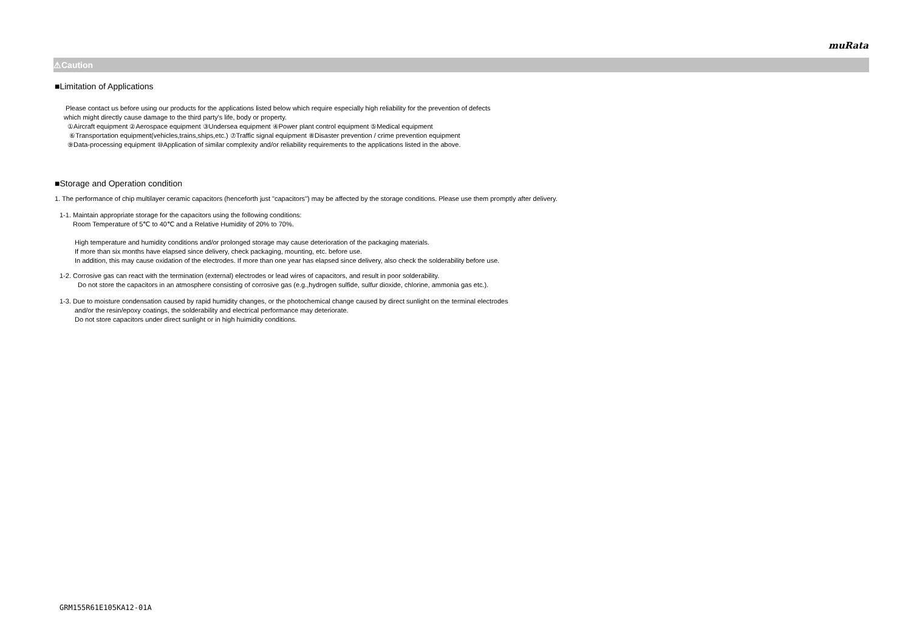muRata
⚠Caution
■Limitation of Applications
Please contact us before using our products for the applications listed below which require especially high reliability for the prevention of defects
which might directly cause damage to the third party's life, body or property.
①Aircraft equipment ②Aerospace equipment ③Undersea equipment ④Power plant control equipment ⑤Medical equipment
⑥Transportation equipment(vehicles,trains,ships,etc.) ⑦Traffic signal equipment ⑧Disaster prevention / crime prevention equipment
⑨Data-processing equipment ⑩Application of similar complexity and/or reliability requirements to the applications listed in the above.
■Storage and Operation condition
1. The performance of chip multilayer ceramic capacitors (henceforth just "capacitors") may be affected by the storage conditions. Please use them promptly after delivery.
1-1. Maintain appropriate storage for the capacitors using the following conditions:
Room Temperature of 5℃ to 40℃ and a Relative Humidity of 20% to 70%.
High temperature and humidity conditions and/or prolonged storage may cause deterioration of the packaging materials.
If more than six months have elapsed since delivery, check packaging, mounting, etc. before use.
In addition, this may cause oxidation of the electrodes. If more than one year has elapsed since delivery, also check the solderability before use.
1-2. Corrosive gas can react with the termination (external) electrodes or lead wires of capacitors, and result in poor solderability.
Do not store the capacitors in an atmosphere consisting of corrosive gas (e.g.,hydrogen sulfide, sulfur dioxide, chlorine, ammonia gas etc.).
1-3. Due to moisture condensation caused by rapid humidity changes, or the photochemical change caused by direct sunlight on the terminal electrodes
and/or the resin/epoxy coatings, the solderability and electrical performance may deteriorate.
Do not store capacitors under direct sunlight or in high huimidity conditions.
GRM155R61E105KA12-01A